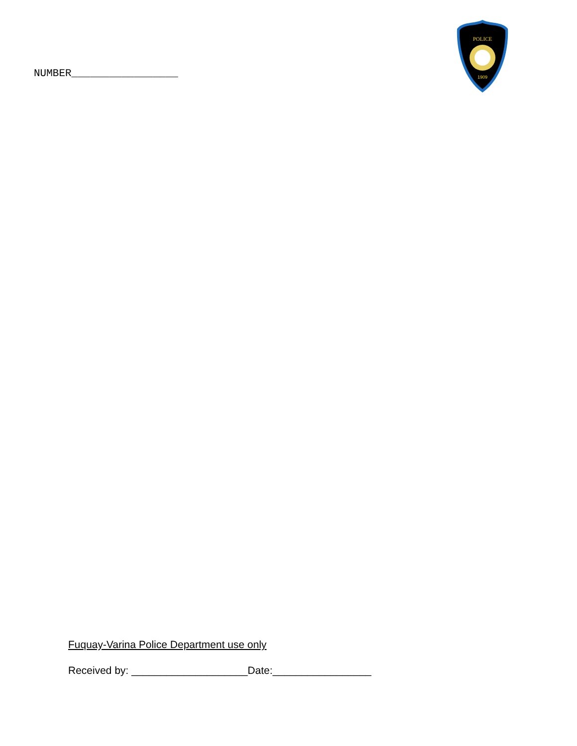NUMBER_________________
1909
POLICE
Fuquay-Varina Police Department use only
Received by: ____________________Date:_________________